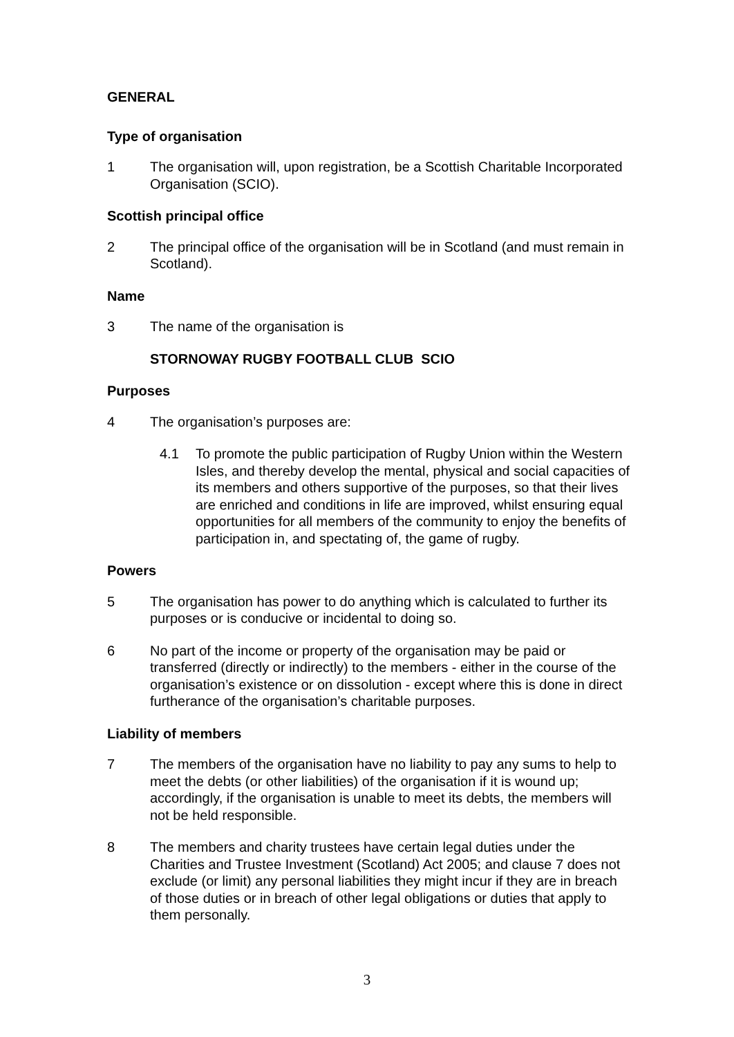GENERAL
Type of organisation
1 The organisation will, upon registration, be a Scottish Charitable Incorporated Organisation (SCIO).
Scottish principal office
2 The principal office of the organisation will be in Scotland (and must remain in Scotland).
Name
3 The name of the organisation is
STORNOWAY RUGBY FOOTBALL CLUB SCIO
Purposes
4 The organisation’s purposes are:
4.1 To promote the public participation of Rugby Union within the Western Isles, and thereby develop the mental, physical and social capacities of its members and others supportive of the purposes, so that their lives are enriched and conditions in life are improved, whilst ensuring equal opportunities for all members of the community to enjoy the benefits of participation in, and spectating of, the game of rugby.
Powers
5 The organisation has power to do anything which is calculated to further its purposes or is conducive or incidental to doing so.
6 No part of the income or property of the organisation may be paid or transferred (directly or indirectly) to the members - either in the course of the organisation’s existence or on dissolution - except where this is done in direct furtherance of the organisation’s charitable purposes.
Liability of members
7 The members of the organisation have no liability to pay any sums to help to meet the debts (or other liabilities) of the organisation if it is wound up; accordingly, if the organisation is unable to meet its debts, the members will not be held responsible.
8 The members and charity trustees have certain legal duties under the Charities and Trustee Investment (Scotland) Act 2005; and clause 7 does not exclude (or limit) any personal liabilities they might incur if they are in breach of those duties or in breach of other legal obligations or duties that apply to them personally.
3